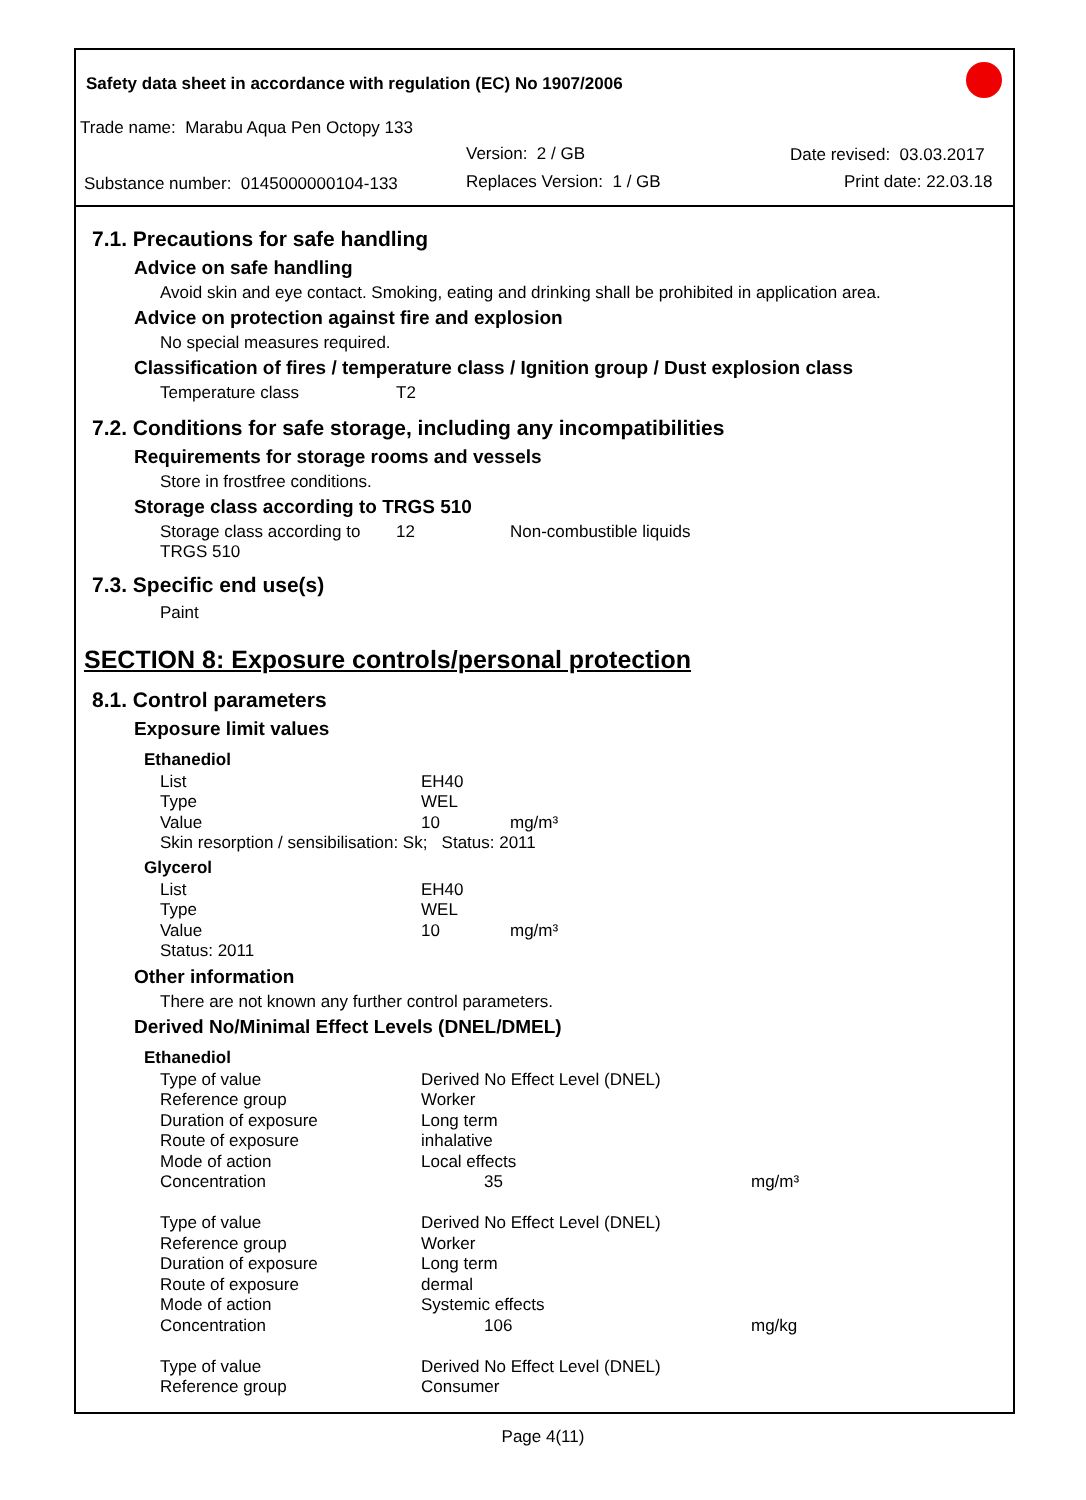Safety data sheet in accordance with regulation (EC) No 1907/2006
Trade name: Marabu Aqua Pen Octopy 133
Version: 2 / GB Date revised: 03.03.2017
Substance number: 0145000000104-133 Replaces Version: 1 / GB Print date: 22.03.18
7.1. Precautions for safe handling
Advice on safe handling
Avoid skin and eye contact. Smoking, eating and drinking shall be prohibited in application area.
Advice on protection against fire and explosion
No special measures required.
Classification of fires / temperature class / Ignition group / Dust explosion class
| Temperature class | T2 |
7.2. Conditions for safe storage, including any incompatibilities
Requirements for storage rooms and vessels
Store in frostfree conditions.
Storage class according to TRGS 510
| Storage class according to TRGS 510 | 12 | Non-combustible liquids |
7.3. Specific end use(s)
Paint
SECTION 8: Exposure controls/personal protection
8.1. Control parameters
Exposure limit values
Ethanediol
| List | EH40 | |
| Type | WEL | |
| Value | 10 | mg/m³ |
| Skin resorption / sensibilisation: Sk; Status: 2011 | | |
Glycerol
| List | EH40 | |
| Type | WEL | |
| Value | 10 | mg/m³ |
| Status: 2011 | | |
Other information
There are not known any further control parameters.
Derived No/Minimal Effect Levels (DNEL/DMEL)
Ethanediol
| Type of value | Derived No Effect Level (DNEL) | |
| Reference group | Worker | |
| Duration of exposure | Long term | |
| Route of exposure | inhalative | |
| Mode of action | Local effects | |
| Concentration | 35 | mg/m³ |
| Type of value | Derived No Effect Level (DNEL) | |
| Reference group | Worker | |
| Duration of exposure | Long term | |
| Route of exposure | dermal | |
| Mode of action | Systemic effects | |
| Concentration | 106 | mg/kg |
| Type of value | Derived No Effect Level (DNEL) | |
| Reference group | Consumer | |
Page 4(11)